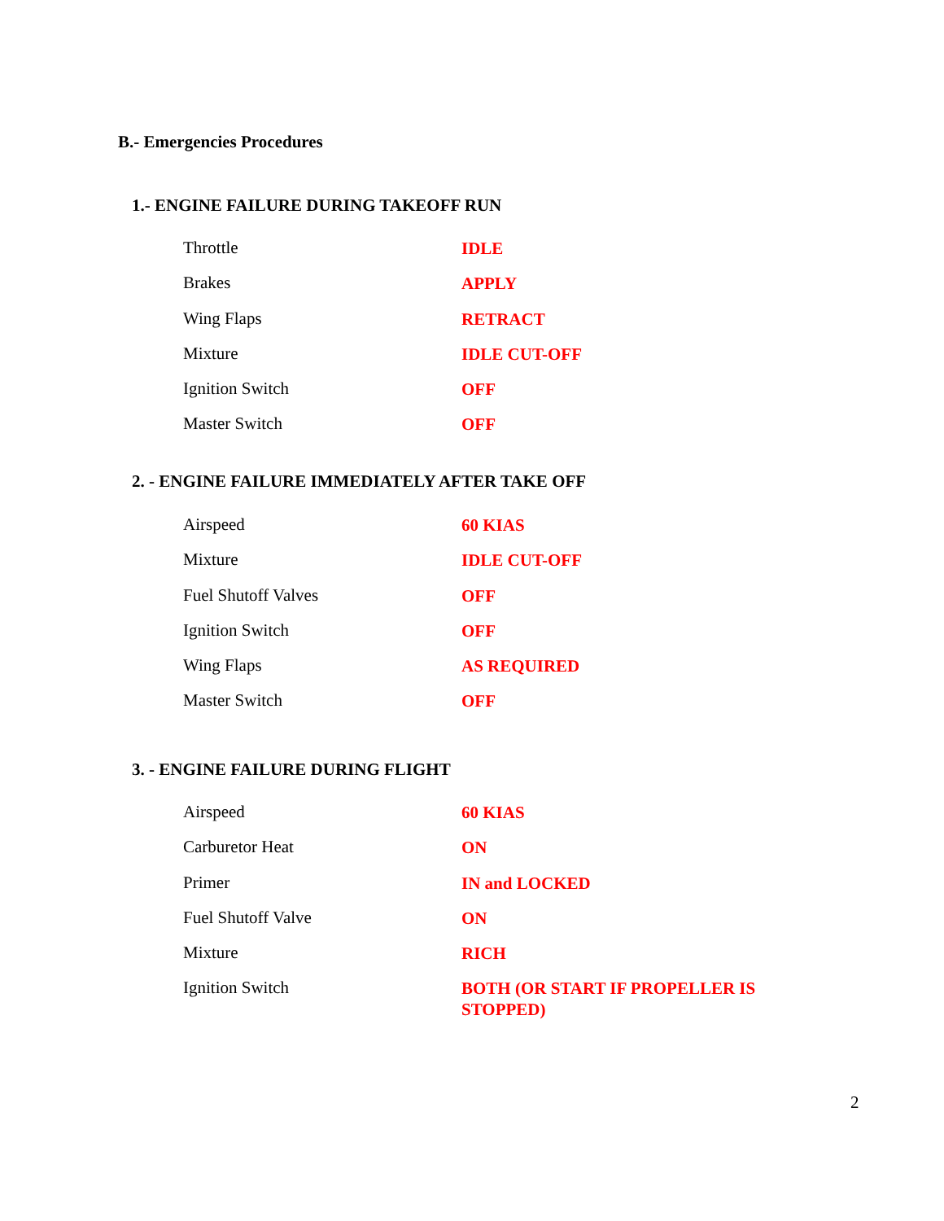B.- Emergencies Procedures
1.- ENGINE FAILURE DURING TAKEOFF RUN
| Throttle | IDLE |
| Brakes | APPLY |
| Wing Flaps | RETRACT |
| Mixture | IDLE CUT-OFF |
| Ignition Switch | OFF |
| Master Switch | OFF |
2. - ENGINE FAILURE IMMEDIATELY AFTER TAKE OFF
| Airspeed | 60 KIAS |
| Mixture | IDLE CUT-OFF |
| Fuel Shutoff Valves | OFF |
| Ignition Switch | OFF |
| Wing Flaps | AS REQUIRED |
| Master Switch | OFF |
3. - ENGINE FAILURE DURING FLIGHT
| Airspeed | 60 KIAS |
| Carburetor Heat | ON |
| Primer | IN and LOCKED |
| Fuel Shutoff Valve | ON |
| Mixture | RICH |
| Ignition Switch | BOTH (OR START IF PROPELLER IS STOPPED) |
2